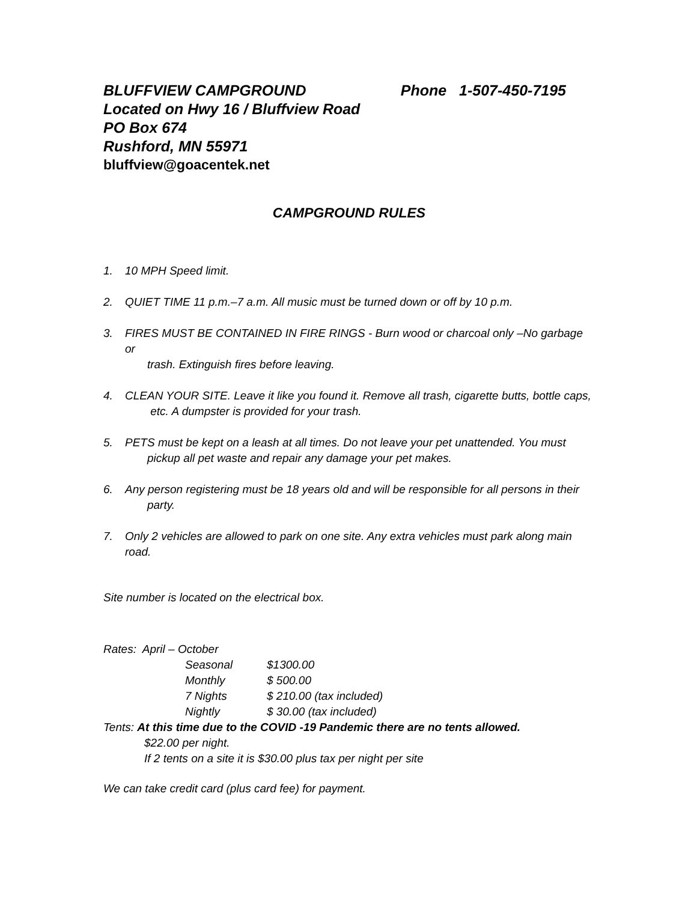BLUFFVIEW CAMPGROUND Phone 1-507-450-7195
Located on Hwy 16 / Bluffview Road
PO Box 674
Rushford, MN 55971
bluffview@goacentek.net
CAMPGROUND RULES
1. 10 MPH Speed limit.
2. QUIET TIME 11 p.m.–7 a.m. All music must be turned down or off by 10 p.m.
3. FIRES MUST BE CONTAINED IN FIRE RINGS - Burn wood or charcoal only –No garbage or
trash. Extinguish fires before leaving.
4. CLEAN YOUR SITE. Leave it like you found it. Remove all trash, cigarette butts, bottle caps,
etc. A dumpster is provided for your trash.
5. PETS must be kept on a leash at all times. Do not leave your pet unattended. You must
pickup all pet waste and repair any damage your pet makes.
6. Any person registering must be 18 years old and will be responsible for all persons in their
party.
7. Only 2 vehicles are allowed to park on one site. Any extra vehicles must park along main road.
Site number is located on the electrical box.
Rates: April – October
| Seasonal | $1300.00 |
| Monthly | $ 500.00 |
| 7 Nights | $ 210.00 (tax included) |
| Nightly | $ 30.00 (tax included) |
Tents: At this time due to the COVID -19 Pandemic there are no tents allowed.
$22.00 per night.
If 2 tents on a site it is $30.00 plus tax per night per site
We can take credit card (plus card fee) for payment.